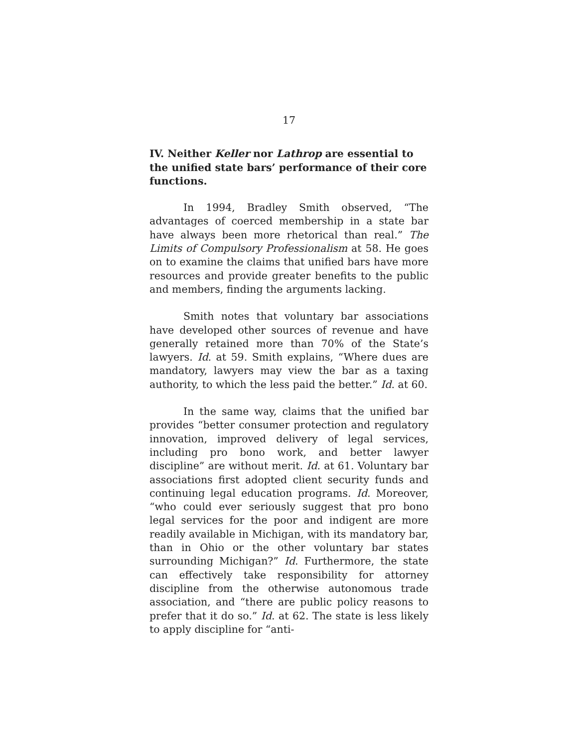17
IV. Neither Keller nor Lathrop are essential to the unified state bars’ performance of their core functions.
In 1994, Bradley Smith observed, “The advantages of coerced membership in a state bar have always been more rhetorical than real.” The Limits of Compulsory Professionalism at 58. He goes on to examine the claims that unified bars have more resources and provide greater benefits to the public and members, finding the arguments lacking.
Smith notes that voluntary bar associations have developed other sources of revenue and have generally retained more than 70% of the State’s lawyers. Id. at 59. Smith explains, “Where dues are mandatory, lawyers may view the bar as a taxing authority, to which the less paid the better.” Id. at 60.
In the same way, claims that the unified bar provides “better consumer protection and regulatory innovation, improved delivery of legal services, including pro bono work, and better lawyer discipline” are without merit. Id. at 61. Voluntary bar associations first adopted client security funds and continuing legal education programs. Id. Moreover, “who could ever seriously suggest that pro bono legal services for the poor and indigent are more readily available in Michigan, with its mandatory bar, than in Ohio or the other voluntary bar states surrounding Michigan?” Id. Furthermore, the state can effectively take responsibility for attorney discipline from the otherwise autonomous trade association, and “there are public policy reasons to prefer that it do so.” Id. at 62. The state is less likely to apply discipline for “anti-